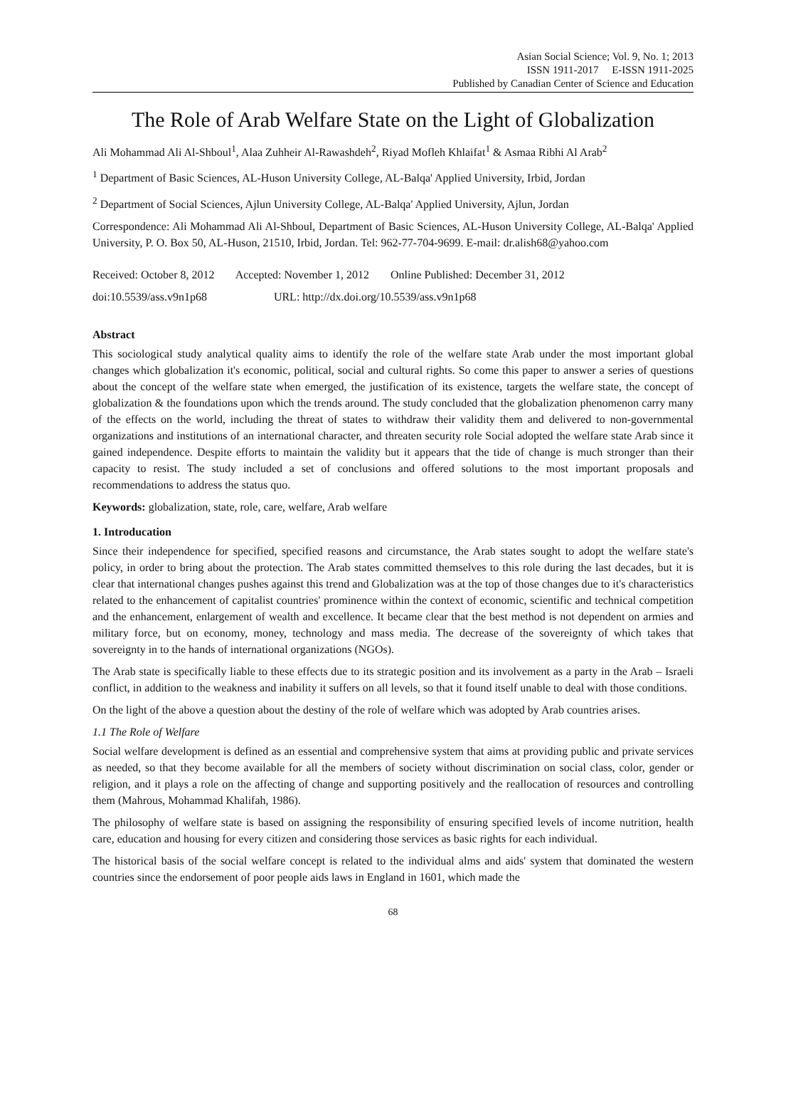Asian Social Science; Vol. 9, No. 1; 2013
ISSN 1911-2017 E-ISSN 1911-2025
Published by Canadian Center of Science and Education
The Role of Arab Welfare State on the Light of Globalization
Ali Mohammad Ali Al-Shboul<sup>1</sup>, Alaa Zuhheir Al-Rawashdeh<sup>2</sup>, Riyad Mofleh Khlaifat<sup>1</sup> & Asmaa Ribhi Al Arab<sup>2</sup>
<sup>1</sup> Department of Basic Sciences, AL-Huson University College, AL-Balqa' Applied University, Irbid, Jordan
<sup>2</sup> Department of Social Sciences, Ajlun University College, AL-Balqa' Applied University, Ajlun, Jordan
Correspondence: Ali Mohammad Ali Al-Shboul, Department of Basic Sciences, AL-Huson University College, AL-Balqa' Applied University, P. O. Box 50, AL-Huson, 21510, Irbid, Jordan. Tel: 962-77-704-9699. E-mail: dr.alish68@yahoo.com
Received: October 8, 2012 Accepted: November 1, 2012 Online Published: December 31, 2012
doi:10.5539/ass.v9n1p68 URL: http://dx.doi.org/10.5539/ass.v9n1p68
Abstract
This sociological study analytical quality aims to identify the role of the welfare state Arab under the most important global changes which globalization it's economic, political, social and cultural rights. So come this paper to answer a series of questions about the concept of the welfare state when emerged, the justification of its existence, targets the welfare state, the concept of globalization & the foundations upon which the trends around. The study concluded that the globalization phenomenon carry many of the effects on the world, including the threat of states to withdraw their validity them and delivered to non-governmental organizations and institutions of an international character, and threaten security role Social adopted the welfare state Arab since it gained independence. Despite efforts to maintain the validity but it appears that the tide of change is much stronger than their capacity to resist. The study included a set of conclusions and offered solutions to the most important proposals and recommendations to address the status quo.
Keywords: globalization, state, role, care, welfare, Arab welfare
1. Introducation
Since their independence for specified, specified reasons and circumstance, the Arab states sought to adopt the welfare state's policy, in order to bring about the protection. The Arab states committed themselves to this role during the last decades, but it is clear that international changes pushes against this trend and Globalization was at the top of those changes due to it's characteristics related to the enhancement of capitalist countries' prominence within the context of economic, scientific and technical competition and the enhancement, enlargement of wealth and excellence. It became clear that the best method is not dependent on armies and military force, but on economy, money, technology and mass media. The decrease of the sovereignty of which takes that sovereignty in to the hands of international organizations (NGOs).
The Arab state is specifically liable to these effects due to its strategic position and its involvement as a party in the Arab – Israeli conflict, in addition to the weakness and inability it suffers on all levels, so that it found itself unable to deal with those conditions.
On the light of the above a question about the destiny of the role of welfare which was adopted by Arab countries arises.
1.1 The Role of Welfare
Social welfare development is defined as an essential and comprehensive system that aims at providing public and private services as needed, so that they become available for all the members of society without discrimination on social class, color, gender or religion, and it plays a role on the affecting of change and supporting positively and the reallocation of resources and controlling them (Mahrous, Mohammad Khalifah, 1986).
The philosophy of welfare state is based on assigning the responsibility of ensuring specified levels of income nutrition, health care, education and housing for every citizen and considering those services as basic rights for each individual.
The historical basis of the social welfare concept is related to the individual alms and aids' system that dominated the western countries since the endorsement of poor people aids laws in England in 1601, which made the
68